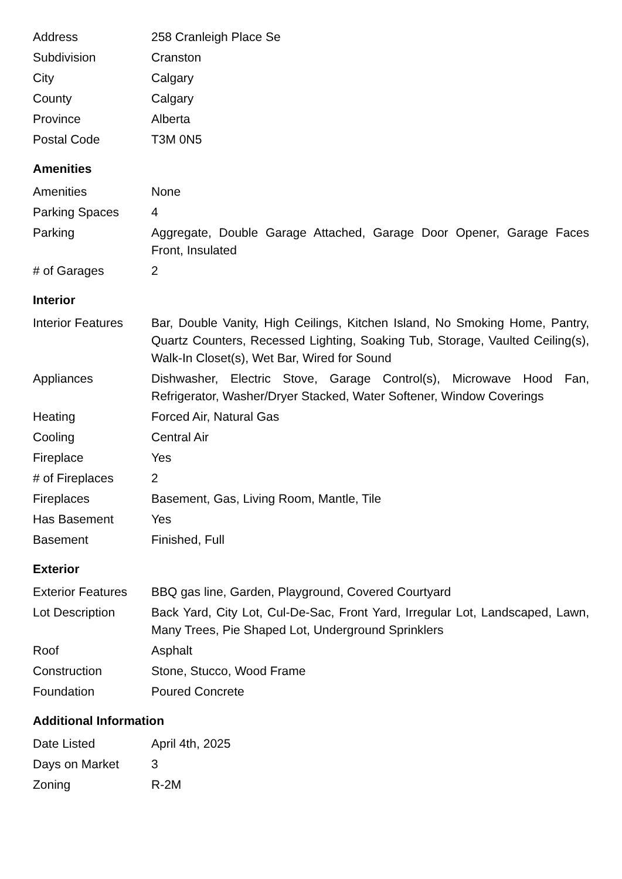| Address | 258 Cranleigh Place Se |
| Subdivision | Cranston |
| City | Calgary |
| County | Calgary |
| Province | Alberta |
| Postal Code | T3M 0N5 |
Amenities
| Amenities | None |
| Parking Spaces | 4 |
| Parking | Aggregate, Double Garage Attached, Garage Door Opener, Garage Faces Front, Insulated |
| # of Garages | 2 |
Interior
| Interior Features | Bar, Double Vanity, High Ceilings, Kitchen Island, No Smoking Home, Pantry, Quartz Counters, Recessed Lighting, Soaking Tub, Storage, Vaulted Ceiling(s), Walk-In Closet(s), Wet Bar, Wired for Sound |
| Appliances | Dishwasher, Electric Stove, Garage Control(s), Microwave Hood Fan, Refrigerator, Washer/Dryer Stacked, Water Softener, Window Coverings |
| Heating | Forced Air, Natural Gas |
| Cooling | Central Air |
| Fireplace | Yes |
| # of Fireplaces | 2 |
| Fireplaces | Basement, Gas, Living Room, Mantle, Tile |
| Has Basement | Yes |
| Basement | Finished, Full |
Exterior
| Exterior Features | BBQ gas line, Garden, Playground, Covered Courtyard |
| Lot Description | Back Yard, City Lot, Cul-De-Sac, Front Yard, Irregular Lot, Landscaped, Lawn, Many Trees, Pie Shaped Lot, Underground Sprinklers |
| Roof | Asphalt |
| Construction | Stone, Stucco, Wood Frame |
| Foundation | Poured Concrete |
Additional Information
| Date Listed | April 4th, 2025 |
| Days on Market | 3 |
| Zoning | R-2M |